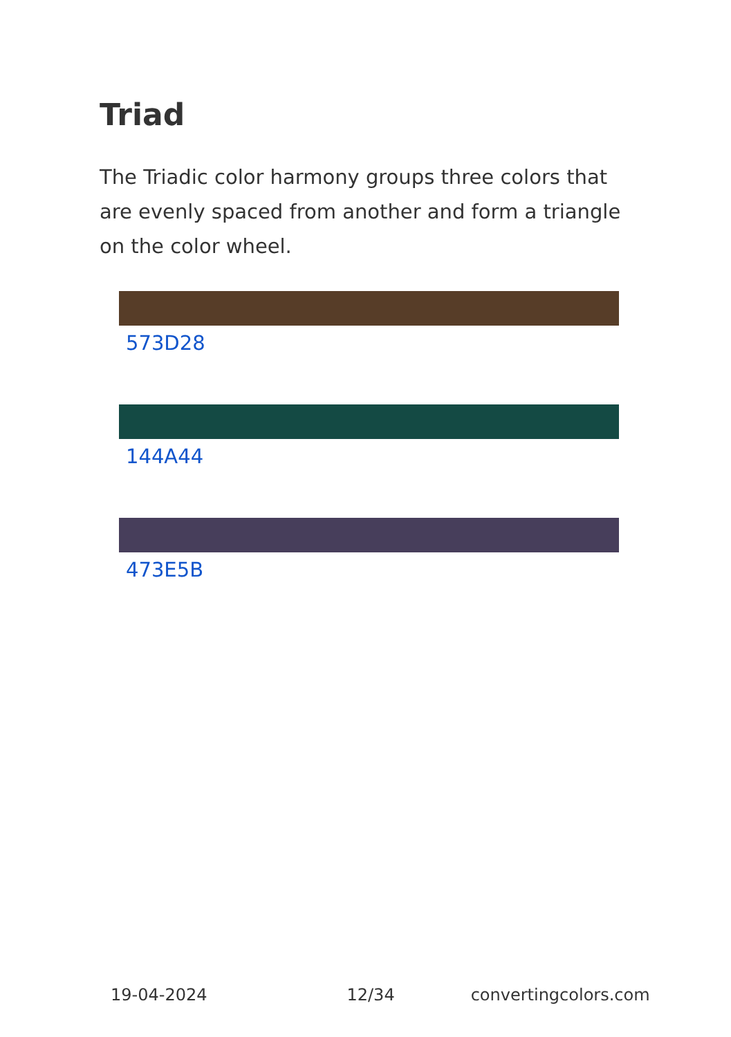Triad
The Triadic color harmony groups three colors that are evenly spaced from another and form a triangle on the color wheel.
573D28
144A44
473E5B
19-04-2024 12/34 convertingcolors.com